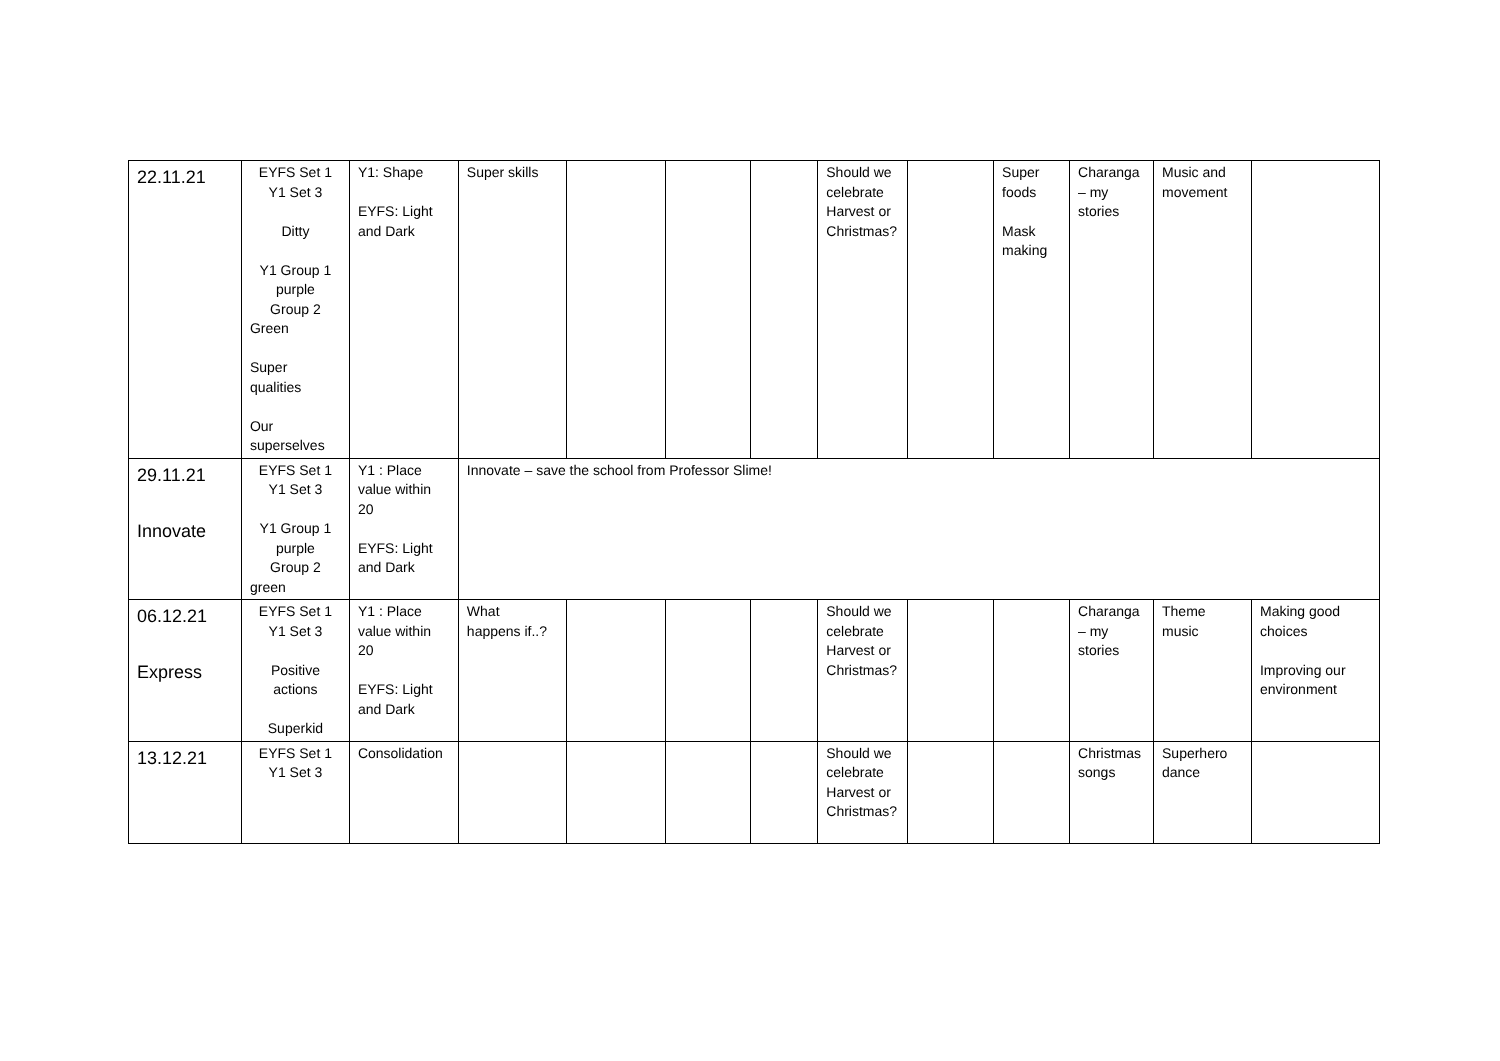| 22.11.21 | EYFS Set 1 Y1 Set 3 Ditty Y1 Group 1 purple Group 2 Green Super qualities Our superselves | Y1: Shape EYFS: Light and Dark | Super skills | | | | Should we celebrate Harvest or Christmas? | | Super foods Mask making | Charanga – my stories | Music and movement | |
| 29.11.21 Innovate | EYFS Set 1 Y1 Set 3 Y1 Group 1 purple Group 2 green | Y1 : Place value within 20 EYFS: Light and Dark | Innovate – save the school from Professor Slime! | | | | | | | | | |
| 06.12.21 Express | EYFS Set 1 Y1 Set 3 Positive actions Superkid | Y1 : Place value within 20 EYFS: Light and Dark | What happens if..? | | | | Should we celebrate Harvest or Christmas? | | | Charanga – my stories | Theme music | Making good choices Improving our environment |
| 13.12.21 | EYFS Set 1 Y1 Set 3 | Consolidation | | | | | Should we celebrate Harvest or Christmas? | | | Christmas songs | Superhero dance | |